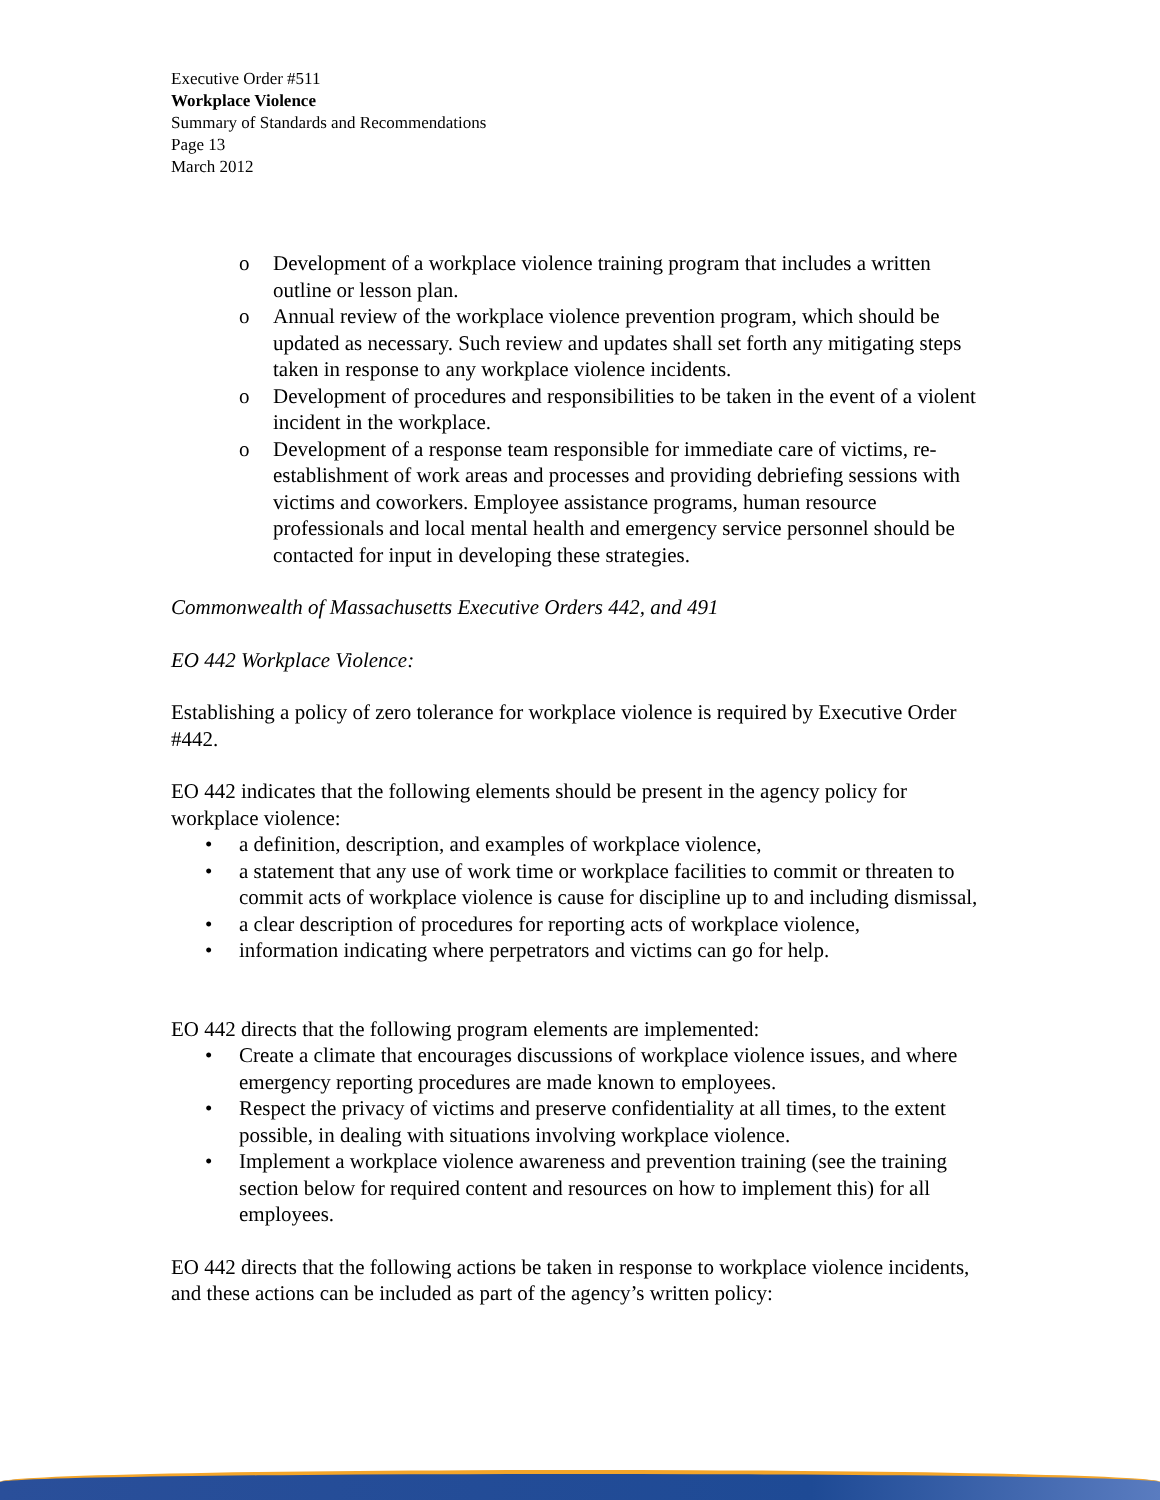Executive Order #511
Workplace Violence
Summary of Standards and Recommendations
Page 13
March 2012
o Development of a workplace violence training program that includes a written outline or lesson plan.
o Annual review of the workplace violence prevention program, which should be updated as necessary. Such review and updates shall set forth any mitigating steps taken in response to any workplace violence incidents.
o Development of procedures and responsibilities to be taken in the event of a violent incident in the workplace.
o Development of a response team responsible for immediate care of victims, re-establishment of work areas and processes and providing debriefing sessions with victims and coworkers. Employee assistance programs, human resource professionals and local mental health and emergency service personnel should be contacted for input in developing these strategies.
Commonwealth of Massachusetts Executive Orders 442, and 491
EO 442 Workplace Violence:
Establishing a policy of zero tolerance for workplace violence is required by Executive Order #442.
EO 442 indicates that the following elements should be present in the agency policy for workplace violence:
• a definition, description, and examples of workplace violence,
• a statement that any use of work time or workplace facilities to commit or threaten to commit acts of workplace violence is cause for discipline up to and including dismissal,
• a clear description of procedures for reporting acts of workplace violence,
• information indicating where perpetrators and victims can go for help.
EO 442 directs that the following program elements are implemented:
• Create a climate that encourages discussions of workplace violence issues, and where emergency reporting procedures are made known to employees.
• Respect the privacy of victims and preserve confidentiality at all times, to the extent possible, in dealing with situations involving workplace violence.
• Implement a workplace violence awareness and prevention training (see the training section below for required content and resources on how to implement this) for all employees.
EO 442 directs that the following actions be taken in response to workplace violence incidents, and these actions can be included as part of the agency’s written policy: